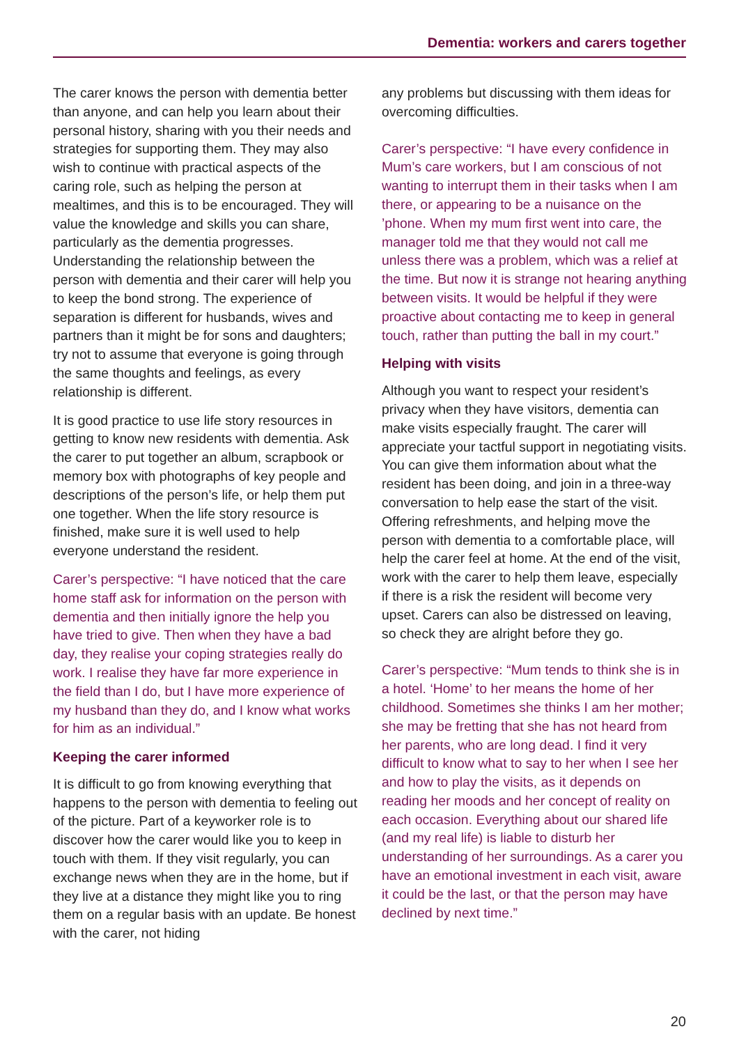Dementia: workers and carers together
The carer knows the person with dementia better than anyone, and can help you learn about their personal history, sharing with you their needs and strategies for supporting them. They may also wish to continue with practical aspects of the caring role, such as helping the person at mealtimes, and this is to be encouraged. They will value the knowledge and skills you can share, particularly as the dementia progresses. Understanding the relationship between the person with dementia and their carer will help you to keep the bond strong. The experience of separation is different for husbands, wives and partners than it might be for sons and daughters; try not to assume that everyone is going through the same thoughts and feelings, as every relationship is different.
It is good practice to use life story resources in getting to know new residents with dementia. Ask the carer to put together an album, scrapbook or memory box with photographs of key people and descriptions of the person’s life, or help them put one together. When the life story resource is finished, make sure it is well used to help everyone understand the resident.
Carer’s perspective: “I have noticed that the care home staff ask for information on the person with dementia and then initially ignore the help you have tried to give. Then when they have a bad day, they realise your coping strategies really do work. I realise they have far more experience in the field than I do, but I have more experience of my husband than they do, and I know what works for him as an individual.”
Keeping the carer informed
It is difficult to go from knowing everything that happens to the person with dementia to feeling out of the picture. Part of a keyworker role is to discover how the carer would like you to keep in touch with them. If they visit regularly, you can exchange news when they are in the home, but if they live at a distance they might like you to ring them on a regular basis with an update. Be honest with the carer, not hiding
any problems but discussing with them ideas for overcoming difficulties.
Carer’s perspective: “I have every confidence in Mum’s care workers, but I am conscious of not wanting to interrupt them in their tasks when I am there, or appearing to be a nuisance on the ’phone. When my mum first went into care, the manager told me that they would not call me unless there was a problem, which was a relief at the time. But now it is strange not hearing anything between visits. It would be helpful if they were proactive about contacting me to keep in general touch, rather than putting the ball in my court.”
Helping with visits
Although you want to respect your resident’s privacy when they have visitors, dementia can make visits especially fraught. The carer will appreciate your tactful support in negotiating visits. You can give them information about what the resident has been doing, and join in a three-way conversation to help ease the start of the visit. Offering refreshments, and helping move the person with dementia to a comfortable place, will help the carer feel at home. At the end of the visit, work with the carer to help them leave, especially if there is a risk the resident will become very upset. Carers can also be distressed on leaving, so check they are alright before they go.
Carer’s perspective: “Mum tends to think she is in a hotel. ‘Home’ to her means the home of her childhood. Sometimes she thinks I am her mother; she may be fretting that she has not heard from her parents, who are long dead. I find it very difficult to know what to say to her when I see her and how to play the visits, as it depends on reading her moods and her concept of reality on each occasion. Everything about our shared life (and my real life) is liable to disturb her understanding of her surroundings. As a carer you have an emotional investment in each visit, aware it could be the last, or that the person may have declined by next time.”
20